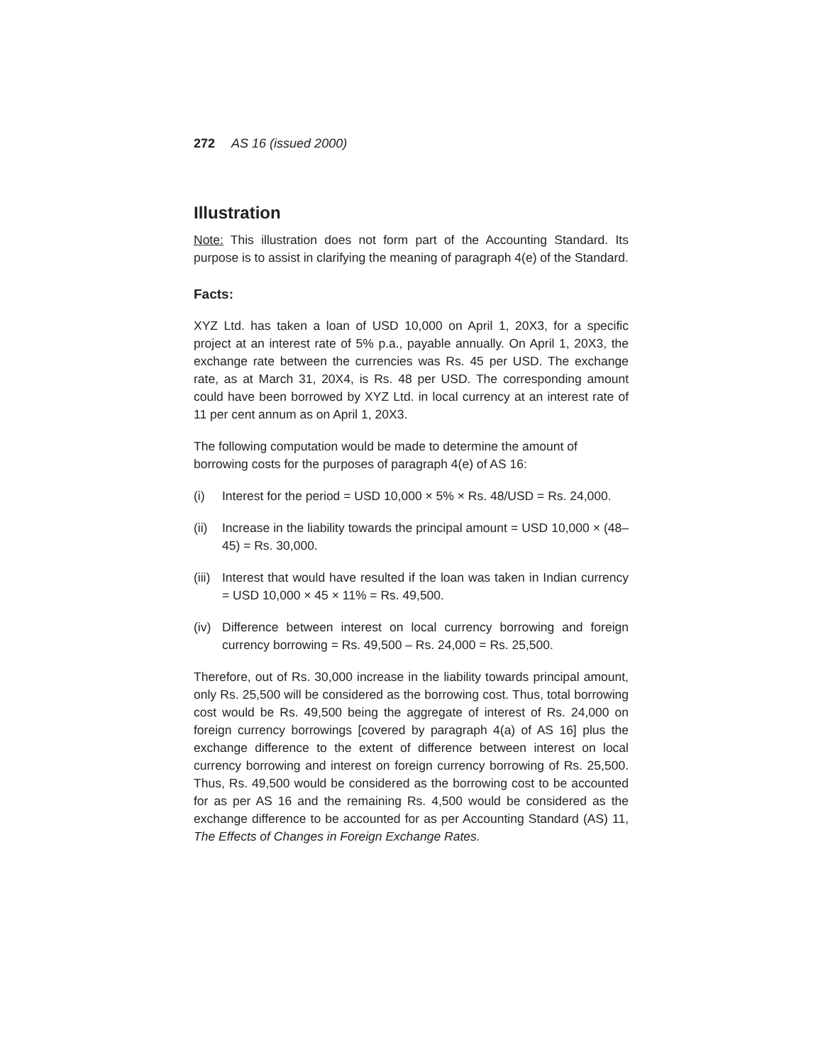272 AS 16 (issued 2000)
Illustration
Note: This illustration does not form part of the Accounting Standard. Its purpose is to assist in clarifying the meaning of paragraph 4(e) of the Standard.
Facts:
XYZ Ltd. has taken a loan of USD 10,000 on April 1, 20X3, for a specific project at an interest rate of 5% p.a., payable annually. On April 1, 20X3, the exchange rate between the currencies was Rs. 45 per USD. The exchange rate, as at March 31, 20X4, is Rs. 48 per USD. The corresponding amount could have been borrowed by XYZ Ltd. in local currency at an interest rate of 11 per cent annum as on April 1, 20X3.
The following computation would be made to determine the amount of
borrowing costs for the purposes of paragraph 4(e) of AS 16:
(i) Interest for the period = USD 10,000 × 5% × Rs. 48/USD = Rs. 24,000.
(ii) Increase in the liability towards the principal amount = USD 10,000 × (48–45) = Rs. 30,000.
(iii) Interest that would have resulted if the loan was taken in Indian currency = USD 10,000 × 45 × 11% = Rs. 49,500.
(iv) Difference between interest on local currency borrowing and foreign currency borrowing = Rs. 49,500 – Rs. 24,000 = Rs. 25,500.
Therefore, out of Rs. 30,000 increase in the liability towards principal amount, only Rs. 25,500 will be considered as the borrowing cost. Thus, total borrowing cost would be Rs. 49,500 being the aggregate of interest of Rs. 24,000 on foreign currency borrowings [covered by paragraph 4(a) of AS 16] plus the exchange difference to the extent of difference between interest on local currency borrowing and interest on foreign currency borrowing of Rs. 25,500. Thus, Rs. 49,500 would be considered as the borrowing cost to be accounted for as per AS 16 and the remaining Rs. 4,500 would be considered as the exchange difference to be accounted for as per Accounting Standard (AS) 11, The Effects of Changes in Foreign Exchange Rates.